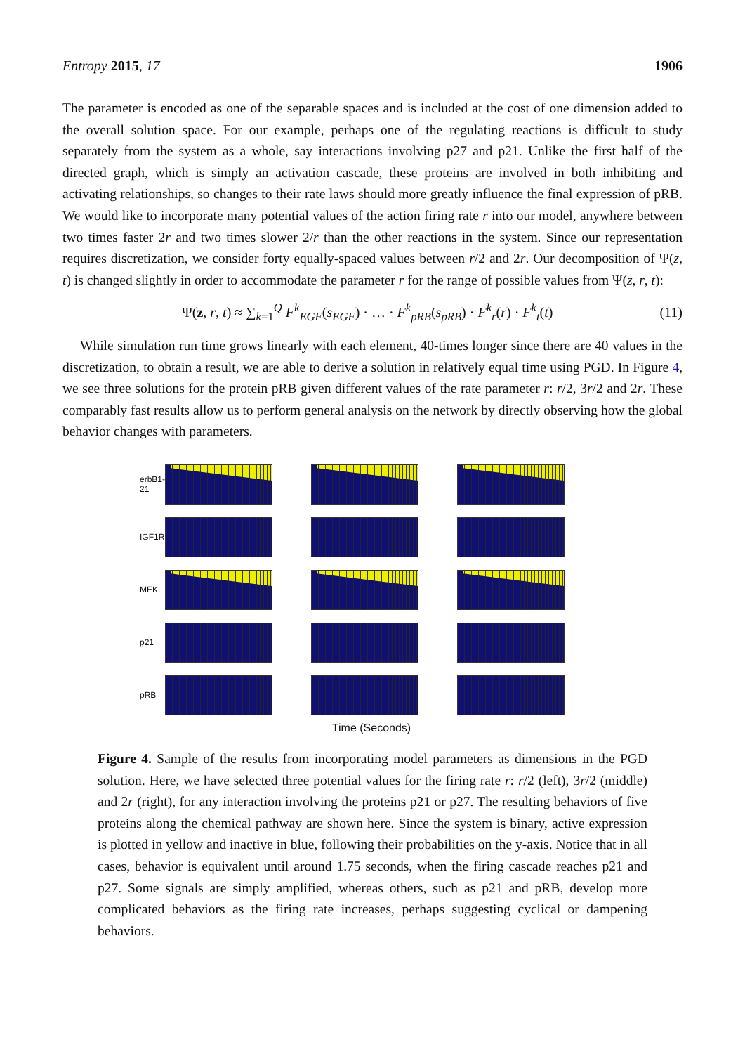Entropy 2015, 17 1906
The parameter is encoded as one of the separable spaces and is included at the cost of one dimension added to the overall solution space. For our example, perhaps one of the regulating reactions is difficult to study separately from the system as a whole, say interactions involving p27 and p21. Unlike the first half of the directed graph, which is simply an activation cascade, these proteins are involved in both inhibiting and activating relationships, so changes to their rate laws should more greatly influence the final expression of pRB. We would like to incorporate many potential values of the action firing rate r into our model, anywhere between two times faster 2r and two times slower 2/r than the other reactions in the system. Since our representation requires discretization, we consider forty equally-spaced values between r/2 and 2r. Our decomposition of Ψ(z, t) is changed slightly in order to accommodate the parameter r for the range of possible values from Ψ(z, r, t):
Ψ(z, r, t) ≈ ∑<sub>k=1</sub><sup>Q</sup> F<sup>k</sup><sub>EGF</sub>(s<sub>EGF</sub>) · … · F<sup>k</sup><sub>pRB</sub>(s<sub>pRB</sub>) · F<sup>k</sup><sub>r</sub>(r) · F<sup>k</sup><sub>t</sub>(t) (11)
While simulation run time grows linearly with each element, 40-times longer since there are 40 values in the discretization, to obtain a result, we are able to derive a solution in relatively equal time using PGD. In Figure 4, we see three solutions for the protein pRB given different values of the rate parameter r: r/2, 3r/2 and 2r. These comparably fast results allow us to perform general analysis on the network by directly observing how the global behavior changes with parameters.
erbB1-21
IGF1R
MEK
p21
pRB
Time (Seconds)
Figure 4. Sample of the results from incorporating model parameters as dimensions in the PGD solution. Here, we have selected three potential values for the firing rate r: r/2 (left), 3r/2 (middle) and 2r (right), for any interaction involving the proteins p21 or p27. The resulting behaviors of five proteins along the chemical pathway are shown here. Since the system is binary, active expression is plotted in yellow and inactive in blue, following their probabilities on the y-axis. Notice that in all cases, behavior is equivalent until around 1.75 seconds, when the firing cascade reaches p21 and p27. Some signals are simply amplified, whereas others, such as p21 and pRB, develop more complicated behaviors as the firing rate increases, perhaps suggesting cyclical or dampening behaviors.